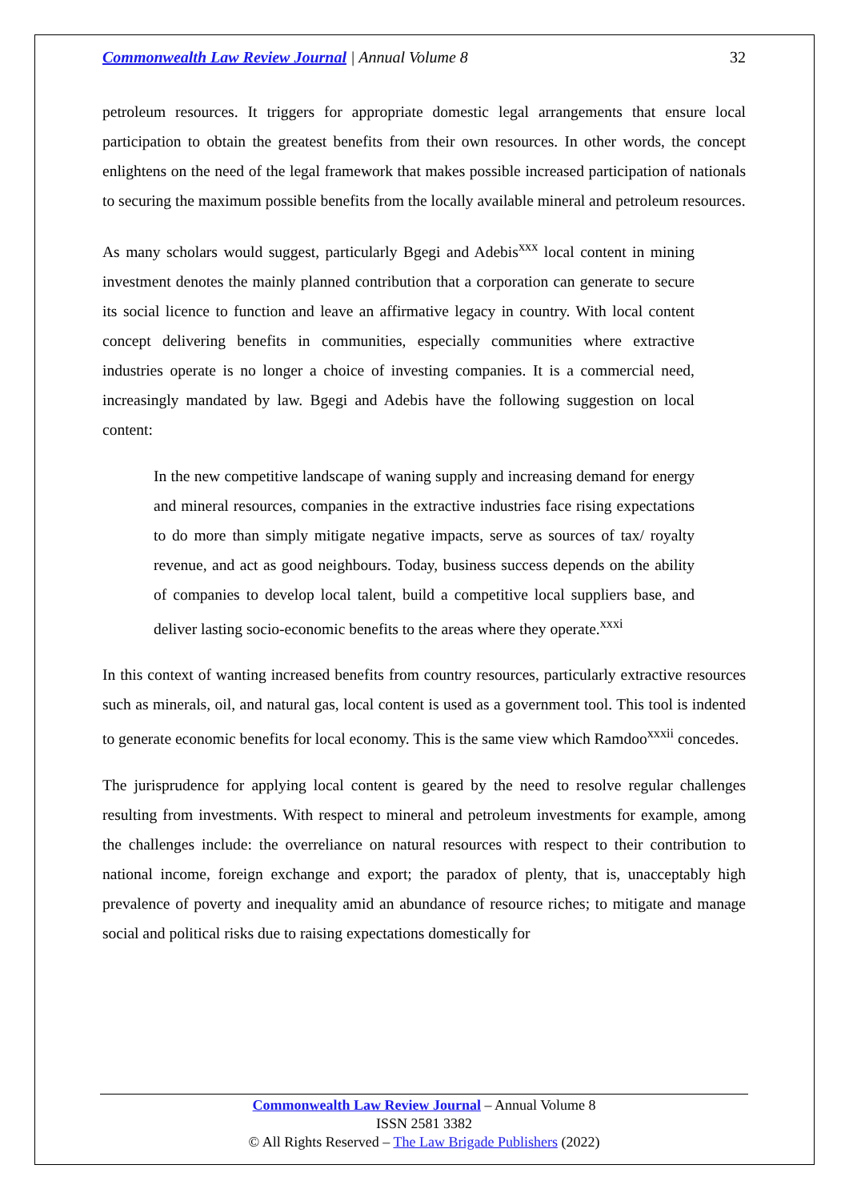Commonwealth Law Review Journal | Annual Volume 8 32
petroleum resources. It triggers for appropriate domestic legal arrangements that ensure local participation to obtain the greatest benefits from their own resources. In other words, the concept enlightens on the need of the legal framework that makes possible increased participation of nationals to securing the maximum possible benefits from the locally available mineral and petroleum resources.
As many scholars would suggest, particularly Bgegi and Adebis<sup>xxx</sup> local content in mining investment denotes the mainly planned contribution that a corporation can generate to secure its social licence to function and leave an affirmative legacy in country. With local content concept delivering benefits in communities, especially communities where extractive industries operate is no longer a choice of investing companies. It is a commercial need, increasingly mandated by law. Bgegi and Adebis have the following suggestion on local content:
In the new competitive landscape of waning supply and increasing demand for energy and mineral resources, companies in the extractive industries face rising expectations to do more than simply mitigate negative impacts, serve as sources of tax/ royalty revenue, and act as good neighbours. Today, business success depends on the ability of companies to develop local talent, build a competitive local suppliers base, and deliver lasting socio-economic benefits to the areas where they operate.<sup>xxxi</sup>
In this context of wanting increased benefits from country resources, particularly extractive resources such as minerals, oil, and natural gas, local content is used as a government tool. This tool is indented to generate economic benefits for local economy. This is the same view which Ramdoo<sup>xxxii</sup> concedes.
The jurisprudence for applying local content is geared by the need to resolve regular challenges resulting from investments. With respect to mineral and petroleum investments for example, among the challenges include: the overreliance on natural resources with respect to their contribution to national income, foreign exchange and export; the paradox of plenty, that is, unacceptably high prevalence of poverty and inequality amid an abundance of resource riches; to mitigate and manage social and political risks due to raising expectations domestically for
Commonwealth Law Review Journal – Annual Volume 8
ISSN 2581 3382
© All Rights Reserved – The Law Brigade Publishers (2022)